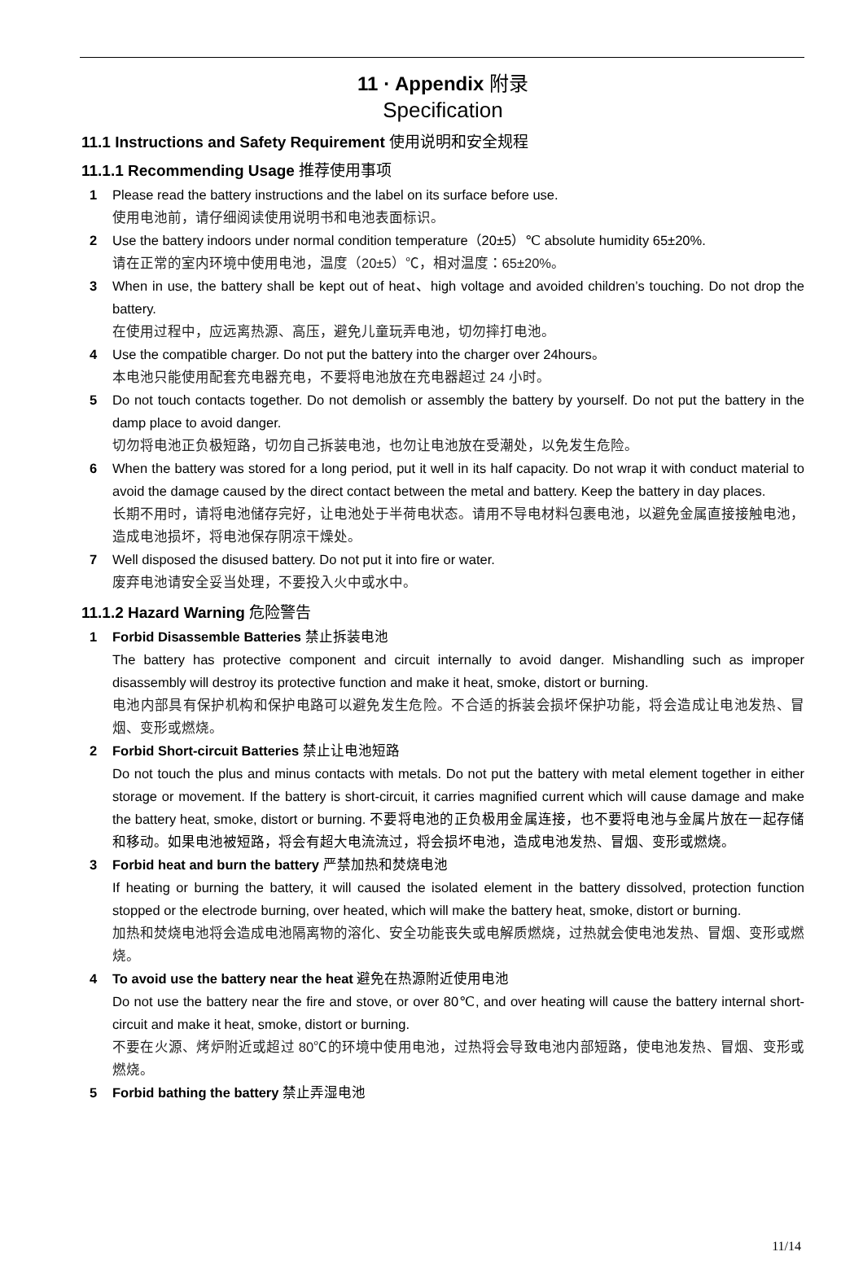11 · Appendix 附录
Specification
11.1 Instructions and Safety Requirement 使用说明和安全规程
11.1.1 Recommending Usage 推荐使用事项
1 Please read the battery instructions and the label on its surface before use.
使用电池前，请仔细阅读使用说明书和电池表面标识。
2 Use the battery indoors under normal condition temperature（20±5）℃ absolute humidity 65±20%.
请在正常的室内环境中使用电池，温度（20±5）℃，相对温度：65±20%。
3 When in use, the battery shall be kept out of heat、high voltage and avoided children’s touching. Do not drop the battery.
在使用过程中，应远离热源、高压，避免儿童玩弄电池，切勿摔打电池。
4 Use the compatible charger. Do not put the battery into the charger over 24hours。
本电池只能使用配套充电器充电，不要将电池放在充电器超过 24 小时。
5 Do not touch contacts together. Do not demolish or assembly the battery by yourself. Do not put the battery in the damp place to avoid danger.
切勿将电池正负极短路，切勿自己拆装电池，也勿让电池放在受潮处，以免发生危险。
6 When the battery was stored for a long period, put it well in its half capacity. Do not wrap it with conduct material to avoid the damage caused by the direct contact between the metal and battery. Keep the battery in day places.
长期不用时，请将电池储存完好，让电池处于半荷电状态。请用不导电材料包裹电池，以避免金属直接接触电池，造成电池损坏，将电池保存阴凉干燥处。
7 Well disposed the disused battery. Do not put it into fire or water.
废弃电池请安全妥当处理，不要投入火中或水中。
11.1.2 Hazard Warning 危险警告
1 Forbid Disassemble Batteries 禁止拆装电池
The battery has protective component and circuit internally to avoid danger. Mishandling such as improper disassembly will destroy its protective function and make it heat, smoke, distort or burning.
电池内部具有保护机构和保护电路可以避免发生危险。不合适的拆装会损坏保护功能，将会造成让电池发热、冒烟、变形或燃烧。
2 Forbid Short-circuit Batteries 禁止让电池短路
Do not touch the plus and minus contacts with metals. Do not put the battery with metal element together in either storage or movement. If the battery is short-circuit, it carries magnified current which will cause damage and make the battery heat, smoke, distort or burning. 不要将电池的正负极用金属连接，也不要将电池与金属片放在一起存储和移动。如果电池被短路，将会有超大电流流过，将会损坏电池，造成电池发热、冒烟、变形或燃烧。
3 Forbid heat and burn the battery 严禁加热和焚烧电池
If heating or burning the battery, it will caused the isolated element in the battery dissolved, protection function stopped or the electrode burning, over heated, which will make the battery heat, smoke, distort or burning.
加热和焚烧电池将会造成电池隔离物的溶化、安全功能丧失或电解质燃烧，过热就会使电池发热、冒烟、变形或燃烧。
4 To avoid use the battery near the heat 避免在热源附近使用电池
Do not use the battery near the fire and stove, or over 80℃, and over heating will cause the battery internal short-circuit and make it heat, smoke, distort or burning.
不要在火源、烤炉附近或超过 80℃的环境中使用电池，过热将会导致电池内部短路，使电池发热、冒烟、变形或燃烧。
5 Forbid bathing the battery 禁止弄湿电池
11/14